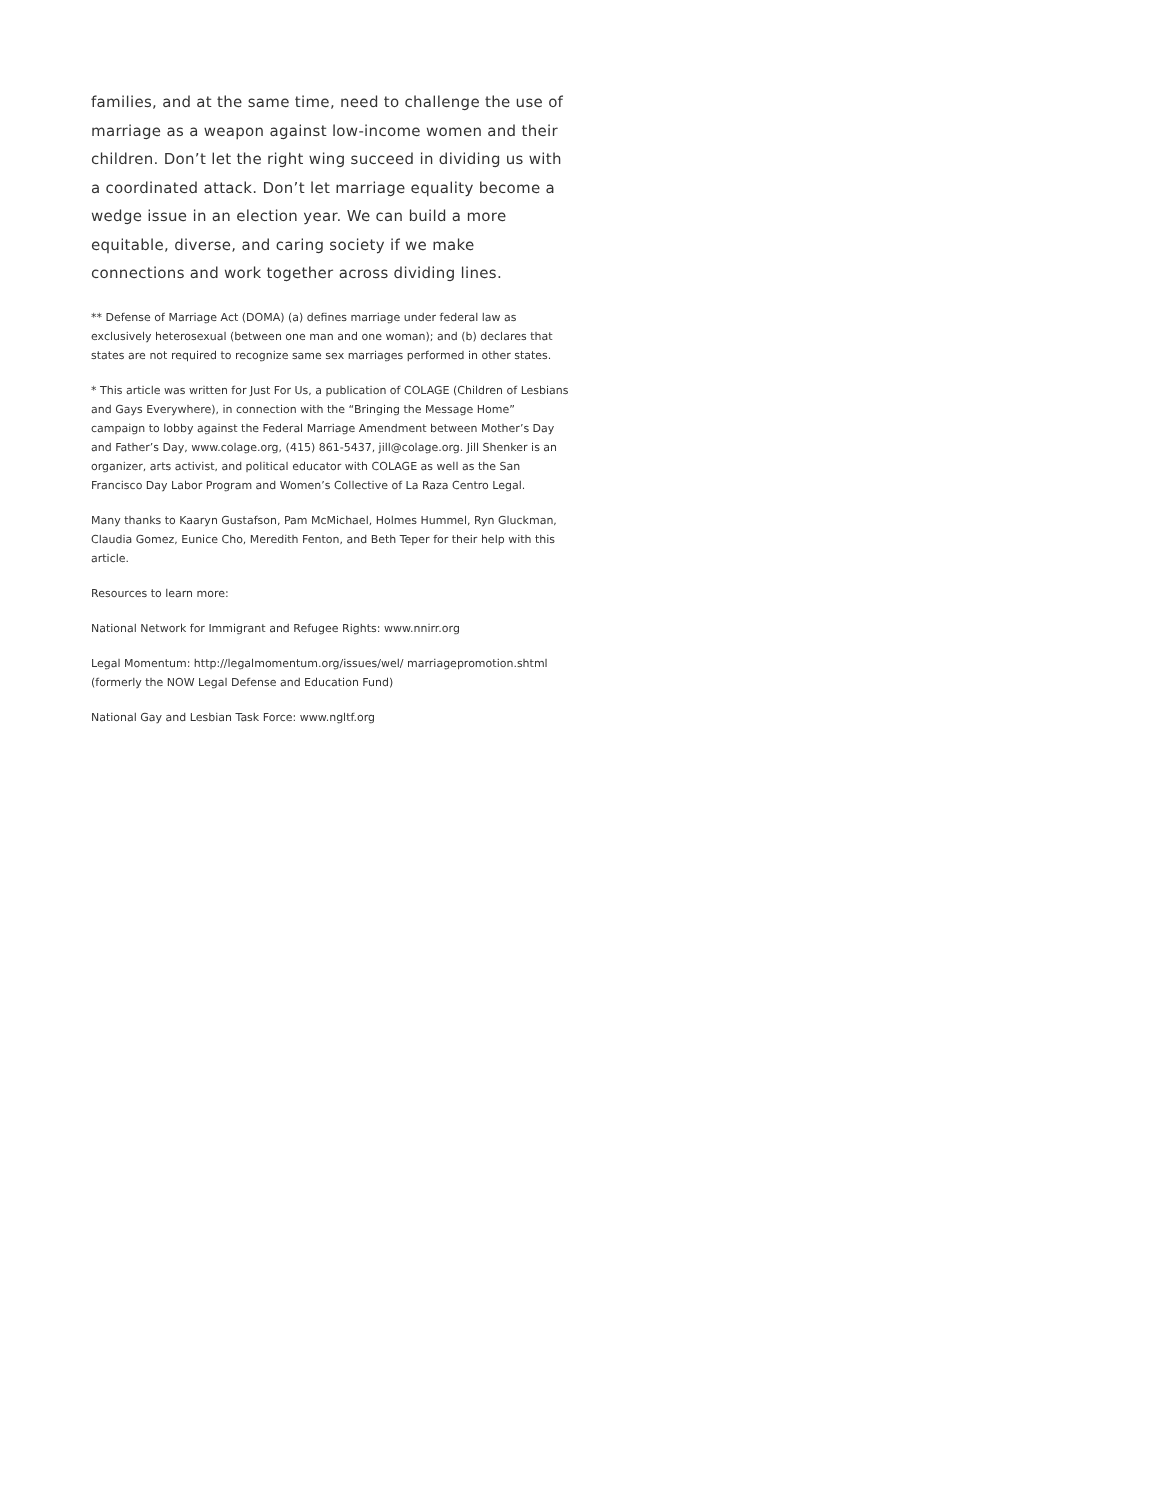families, and at the same time, need to challenge the use of marriage as a weapon against low-income women and their children. Don’t let the right wing succeed in dividing us with a coordinated attack. Don’t let marriage equality become a wedge issue in an election year. We can build a more equitable, diverse, and caring society if we make connections and work together across dividing lines.
** Defense of Marriage Act (DOMA) (a) defines marriage under federal law as exclusively heterosexual (between one man and one woman); and (b) declares that states are not required to recognize same sex marriages performed in other states.
* This article was written for Just For Us, a publication of COLAGE (Children of Lesbians and Gays Everywhere), in connection with the “Bringing the Message Home” campaign to lobby against the Federal Marriage Amendment between Mother’s Day and Father’s Day, www.colage.org, (415) 861-5437, jill@colage.org. Jill Shenker is an organizer, arts activist, and political educator with COLAGE as well as the San Francisco Day Labor Program and Women’s Collective of La Raza Centro Legal.
Many thanks to Kaaryn Gustafson, Pam McMichael, Holmes Hummel, Ryn Gluckman, Claudia Gomez, Eunice Cho, Meredith Fenton, and Beth Teper for their help with this article.
Resources to learn more:
National Network for Immigrant and Refugee Rights: www.nnirr.org
Legal Momentum: http://legalmomentum.org/issues/wel/ marriagepromotion.shtml (formerly the NOW Legal Defense and Education Fund)
National Gay and Lesbian Task Force: www.ngltf.org